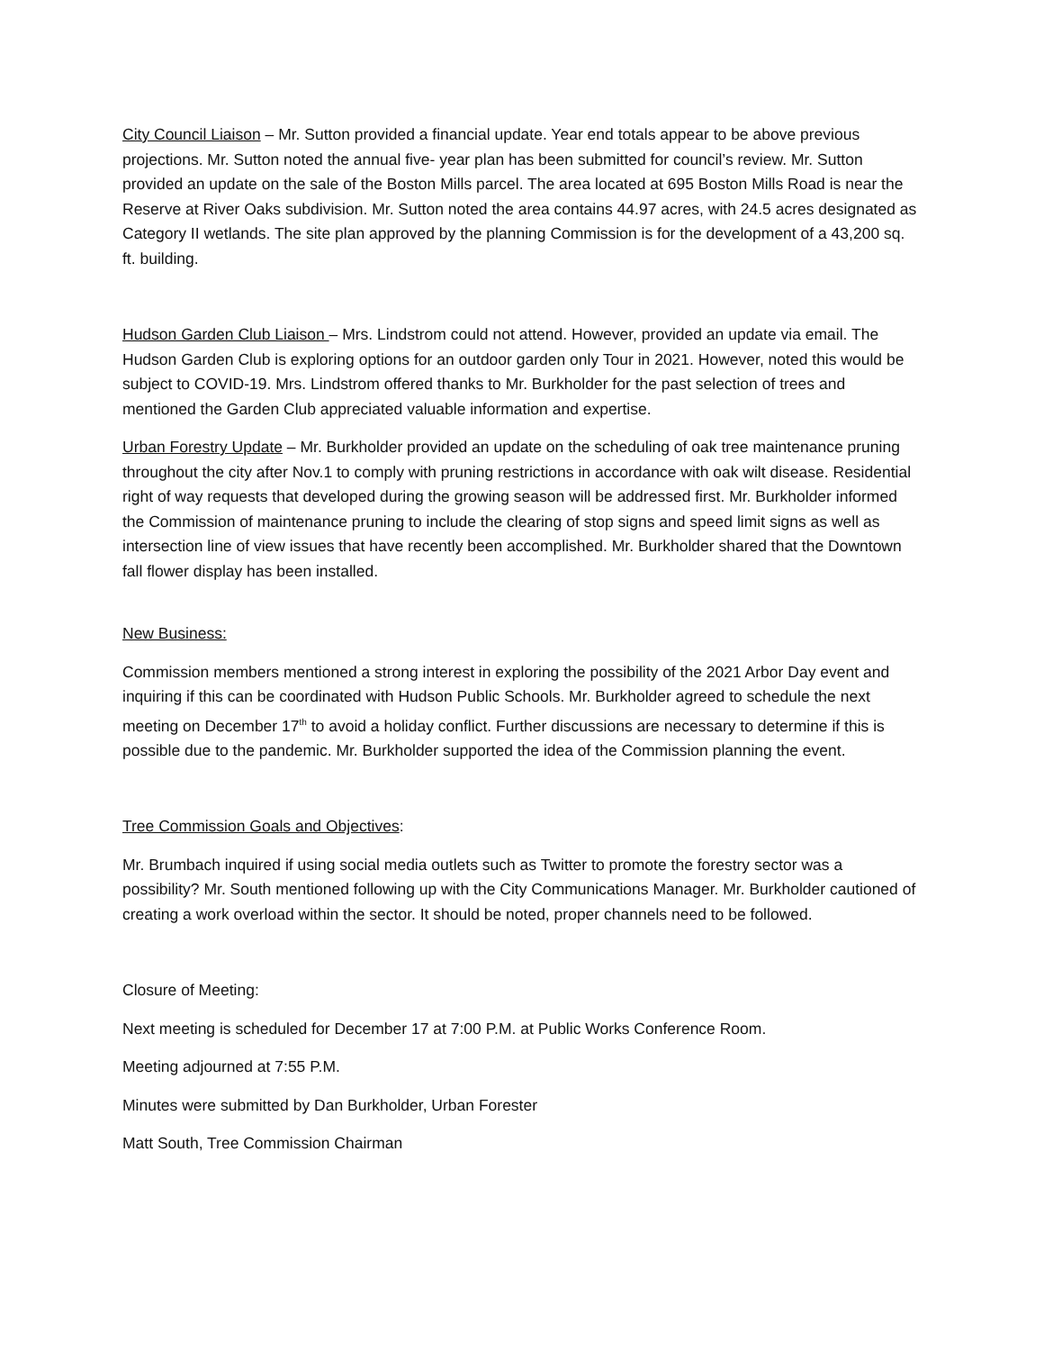City Council Liaison – Mr. Sutton provided a financial update. Year end totals appear to be above previous projections. Mr. Sutton noted the annual five- year plan has been submitted for council’s review. Mr. Sutton provided an update on the sale of the Boston Mills parcel. The area located at 695 Boston Mills Road is near the Reserve at River Oaks subdivision. Mr. Sutton noted the area contains 44.97 acres, with 24.5 acres designated as Category II wetlands. The site plan approved by the planning Commission is for the development of a 43,200 sq. ft. building.
Hudson Garden Club Liaison – Mrs. Lindstrom could not attend. However, provided an update via email. The Hudson Garden Club is exploring options for an outdoor garden only Tour in 2021. However, noted this would be subject to COVID-19. Mrs. Lindstrom offered thanks to Mr. Burkholder for the past selection of trees and mentioned the Garden Club appreciated valuable information and expertise.
Urban Forestry Update – Mr. Burkholder provided an update on the scheduling of oak tree maintenance pruning throughout the city after Nov.1 to comply with pruning restrictions in accordance with oak wilt disease. Residential right of way requests that developed during the growing season will be addressed first. Mr. Burkholder informed the Commission of maintenance pruning to include the clearing of stop signs and speed limit signs as well as intersection line of view issues that have recently been accomplished. Mr. Burkholder shared that the Downtown fall flower display has been installed.
New Business:
Commission members mentioned a strong interest in exploring the possibility of the 2021 Arbor Day event and inquiring if this can be coordinated with Hudson Public Schools. Mr. Burkholder agreed to schedule the next meeting on December 17<sup>th</sup> to avoid a holiday conflict. Further discussions are necessary to determine if this is possible due to the pandemic. Mr. Burkholder supported the idea of the Commission planning the event.
Tree Commission Goals and Objectives:
Mr. Brumbach inquired if using social media outlets such as Twitter to promote the forestry sector was a possibility? Mr. South mentioned following up with the City Communications Manager. Mr. Burkholder cautioned of creating a work overload within the sector. It should be noted, proper channels need to be followed.
Closure of Meeting:
Next meeting is scheduled for December 17 at 7:00 P.M. at Public Works Conference Room.
Meeting adjourned at 7:55 P.M.
Minutes were submitted by Dan Burkholder, Urban Forester
Matt South, Tree Commission Chairman